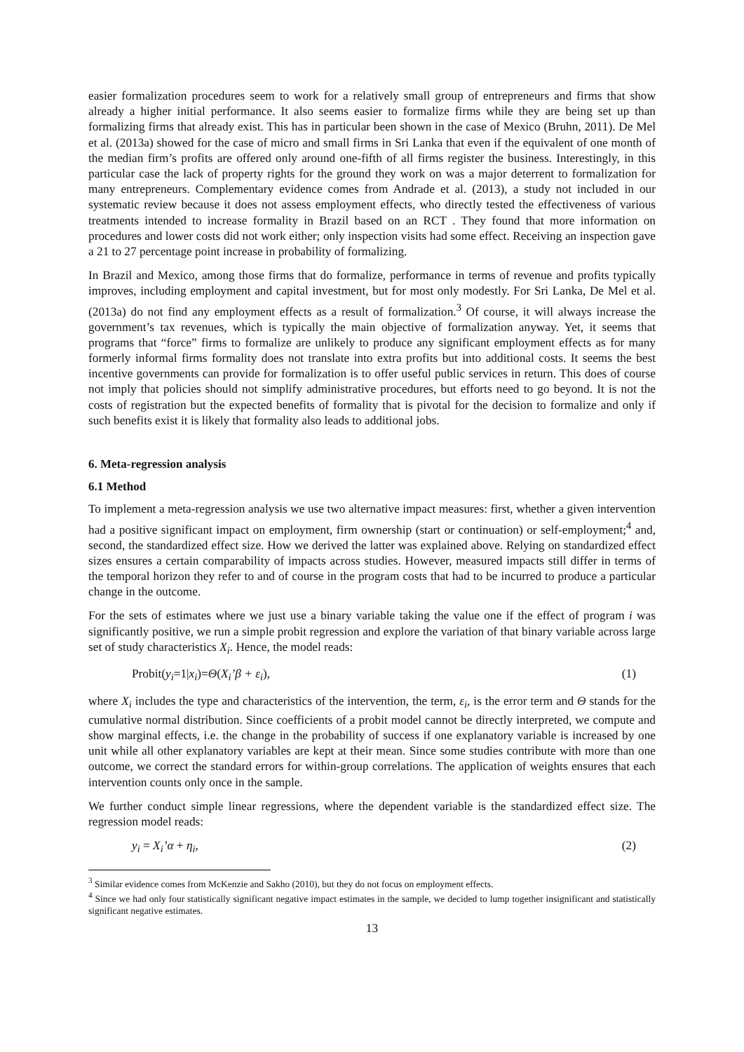easier formalization procedures seem to work for a relatively small group of entrepreneurs and firms that show already a higher initial performance. It also seems easier to formalize firms while they are being set up than formalizing firms that already exist. This has in particular been shown in the case of Mexico (Bruhn, 2011). De Mel et al. (2013a) showed for the case of micro and small firms in Sri Lanka that even if the equivalent of one month of the median firm’s profits are offered only around one-fifth of all firms register the business. Interestingly, in this particular case the lack of property rights for the ground they work on was a major deterrent to formalization for many entrepreneurs. Complementary evidence comes from Andrade et al. (2013), a study not included in our systematic review because it does not assess employment effects, who directly tested the effectiveness of various treatments intended to increase formality in Brazil based on an RCT . They found that more information on procedures and lower costs did not work either; only inspection visits had some effect. Receiving an inspection gave a 21 to 27 percentage point increase in probability of formalizing.
In Brazil and Mexico, among those firms that do formalize, performance in terms of revenue and profits typically improves, including employment and capital investment, but for most only modestly. For Sri Lanka, De Mel et al. (2013a) do not find any employment effects as a result of formalization.<sup>3</sup> Of course, it will always increase the government’s tax revenues, which is typically the main objective of formalization anyway. Yet, it seems that programs that “force” firms to formalize are unlikely to produce any significant employment effects as for many formerly informal firms formality does not translate into extra profits but into additional costs. It seems the best incentive governments can provide for formalization is to offer useful public services in return. This does of course not imply that policies should not simplify administrative procedures, but efforts need to go beyond. It is not the costs of registration but the expected benefits of formality that is pivotal for the decision to formalize and only if such benefits exist it is likely that formality also leads to additional jobs.
6. Meta-regression analysis
6.1 Method
To implement a meta-regression analysis we use two alternative impact measures: first, whether a given intervention had a positive significant impact on employment, firm ownership (start or continuation) or self-employment;<sup>4</sup> and, second, the standardized effect size. How we derived the latter was explained above. Relying on standardized effect sizes ensures a certain comparability of impacts across studies. However, measured impacts still differ in terms of the temporal horizon they refer to and of course in the program costs that had to be incurred to produce a particular change in the outcome.
For the sets of estimates where we just use a binary variable taking the value one if the effect of program i was significantly positive, we run a simple probit regression and explore the variation of that binary variable across large set of study characteristics X<sub>i</sub>. Hence, the model reads:
Probit(y<sub>i</sub>=1|x<sub>i</sub>)=Θ(X<sub>i</sub>’β + ε<sub>i</sub>), (1)
where X<sub>i</sub> includes the type and characteristics of the intervention, the term, ε<sub>i</sub>, is the error term and Θ stands for the cumulative normal distribution. Since coefficients of a probit model cannot be directly interpreted, we compute and show marginal effects, i.e. the change in the probability of success if one explanatory variable is increased by one unit while all other explanatory variables are kept at their mean. Since some studies contribute with more than one outcome, we correct the standard errors for within-group correlations. The application of weights ensures that each intervention counts only once in the sample.
We further conduct simple linear regressions, where the dependent variable is the standardized effect size. The regression model reads:
y<sub>i</sub> = X<sub>i</sub>’α + η<sub>i</sub>, (2)
<sup>3</sup> Similar evidence comes from McKenzie and Sakho (2010), but they do not focus on employment effects.
<sup>4</sup> Since we had only four statistically significant negative impact estimates in the sample, we decided to lump together insignificant and statistically significant negative estimates.
13